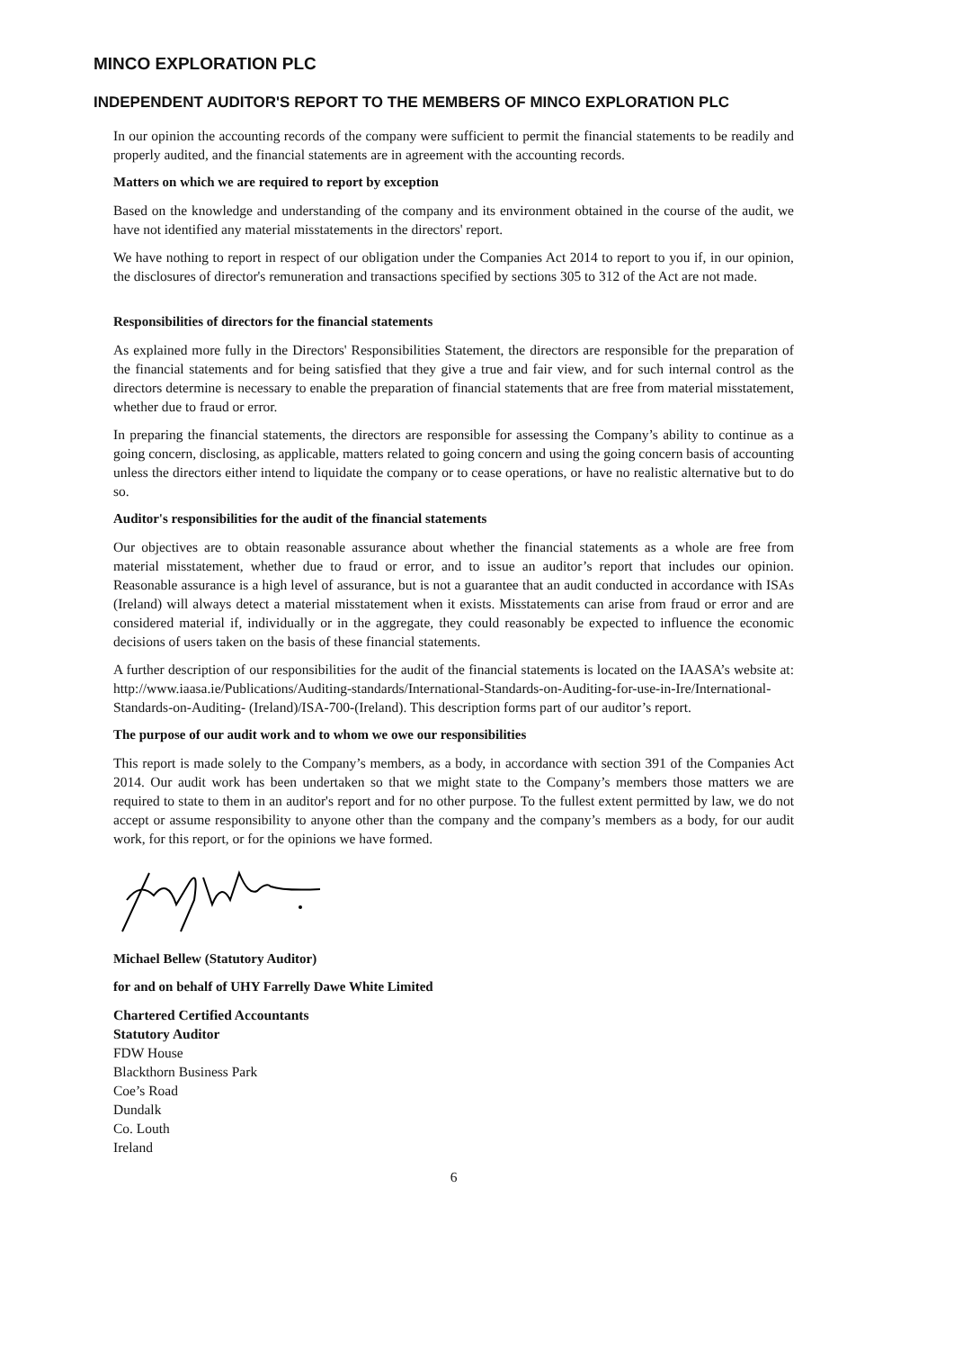MINCO EXPLORATION PLC
INDEPENDENT AUDITOR'S REPORT TO THE MEMBERS OF MINCO EXPLORATION PLC
In our opinion the accounting records of the company were sufficient to permit the financial statements to be readily and properly audited, and the financial statements are in agreement with the accounting records.
Matters on which we are required to report by exception
Based on the knowledge and understanding of the company and its environment obtained in the course of the audit, we have not identified any material misstatements in the directors' report.
We have nothing to report in respect of our obligation under the Companies Act 2014 to report to you if, in our opinion, the disclosures of director's remuneration and transactions specified by sections 305 to 312 of the Act are not made.
Responsibilities of directors for the financial statements
As explained more fully in the Directors' Responsibilities Statement, the directors are responsible for the preparation of the financial statements and for being satisfied that they give a true and fair view, and for such internal control as the directors determine is necessary to enable the preparation of financial statements that are free from material misstatement, whether due to fraud or error.
In preparing the financial statements, the directors are responsible for assessing the Company’s ability to continue as a going concern, disclosing, as applicable, matters related to going concern and using the going concern basis of accounting unless the directors either intend to liquidate the company or to cease operations, or have no realistic alternative but to do so.
Auditor's responsibilities for the audit of the financial statements
Our objectives are to obtain reasonable assurance about whether the financial statements as a whole are free from material misstatement, whether due to fraud or error, and to issue an auditor’s report that includes our opinion. Reasonable assurance is a high level of assurance, but is not a guarantee that an audit conducted in accordance with ISAs (Ireland) will always detect a material misstatement when it exists. Misstatements can arise from fraud or error and are considered material if, individually or in the aggregate, they could reasonably be expected to influence the economic decisions of users taken on the basis of these financial statements.
A further description of our responsibilities for the audit of the financial statements is located on the IAASA’s website at: http://www.iaasa.ie/Publications/Auditing-standards/International-Standards-on-Auditing-for-use-in-Ire/International-Standards-on-Auditing- (Ireland)/ISA-700-(Ireland). This description forms part of our auditor’s report.
The purpose of our audit work and to whom we owe our responsibilities
This report is made solely to the Company’s members, as a body, in accordance with section 391 of the Companies Act 2014. Our audit work has been undertaken so that we might state to the Company’s members those matters we are required to state to them in an auditor's report and for no other purpose. To the fullest extent permitted by law, we do not accept or assume responsibility to anyone other than the company and the company’s members as a body, for our audit work, for this report, or for the opinions we have formed.
Michael Bellew (Statutory Auditor)
for and on behalf of UHY Farrelly Dawe White Limited
Chartered Certified Accountants
Statutory Auditor
FDW House
Blackthorn Business Park
Coe’s Road
Dundalk
Co. Louth
Ireland
6